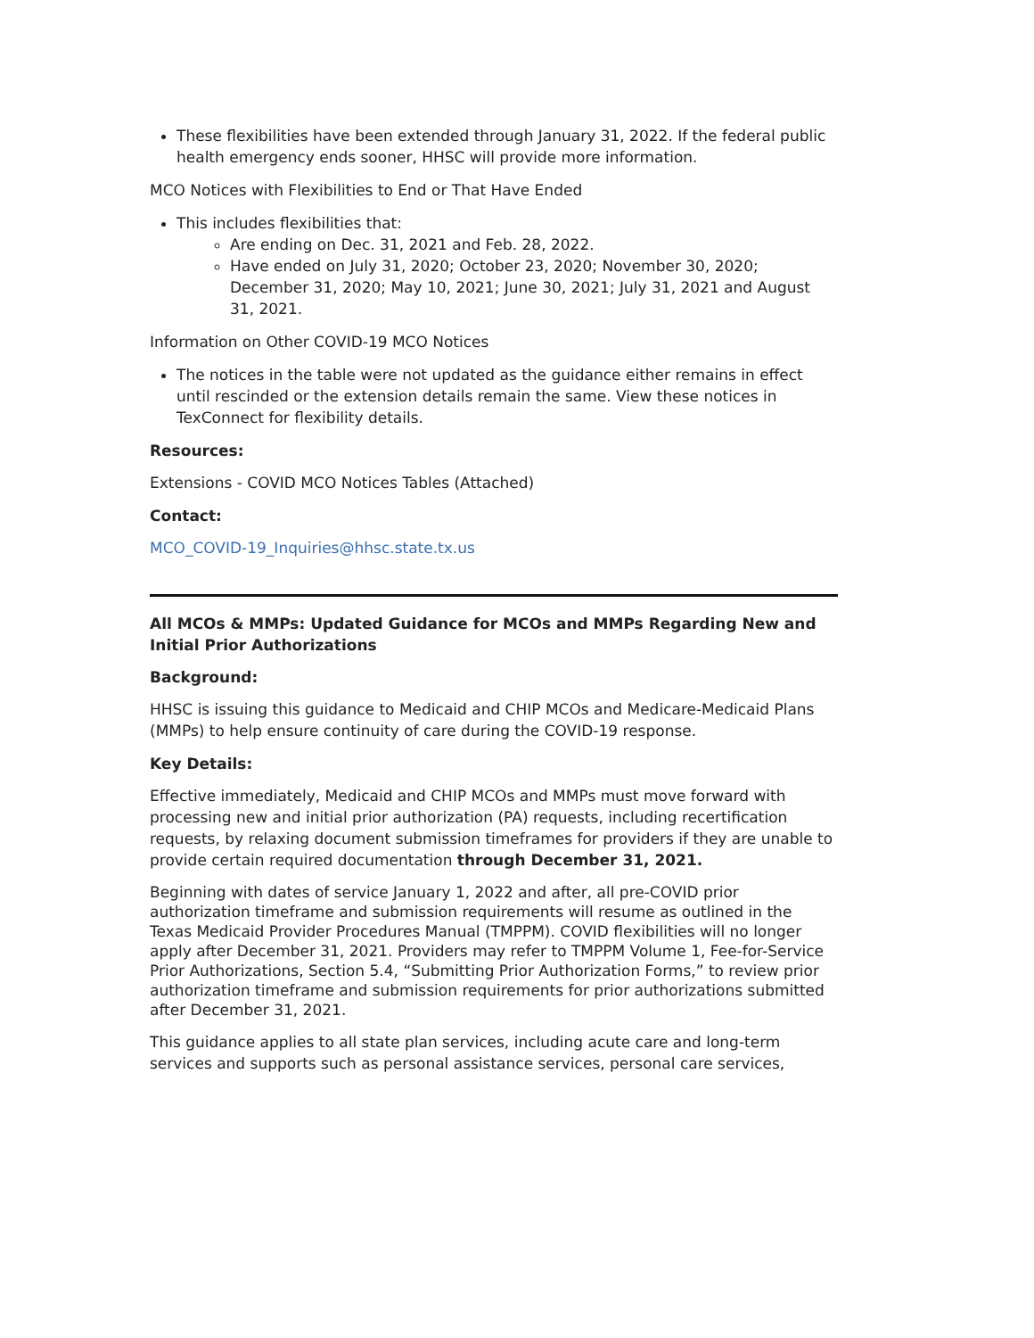These flexibilities have been extended through January 31, 2022. If the federal public health emergency ends sooner, HHSC will provide more information.
MCO Notices with Flexibilities to End or That Have Ended
This includes flexibilities that:
Are ending on Dec. 31, 2021 and Feb. 28, 2022.
Have ended on July 31, 2020; October 23, 2020; November 30, 2020; December 31, 2020; May 10, 2021; June 30, 2021; July 31, 2021 and August 31, 2021.
Information on Other COVID-19 MCO Notices
The notices in the table were not updated as the guidance either remains in effect until rescinded or the extension details remain the same. View these notices in TexConnect for flexibility details.
Resources:
Extensions - COVID MCO Notices Tables (Attached)
Contact:
MCO_COVID-19_Inquiries@hhsc.state.tx.us
All MCOs & MMPs: Updated Guidance for MCOs and MMPs Regarding New and Initial Prior Authorizations
Background:
HHSC is issuing this guidance to Medicaid and CHIP MCOs and Medicare-Medicaid Plans (MMPs) to help ensure continuity of care during the COVID-19 response.
Key Details:
Effective immediately, Medicaid and CHIP MCOs and MMPs must move forward with processing new and initial prior authorization (PA) requests, including recertification requests, by relaxing document submission timeframes for providers if they are unable to provide certain required documentation through December 31, 2021.
Beginning with dates of service January 1, 2022 and after, all pre-COVID prior authorization timeframe and submission requirements will resume as outlined in the Texas Medicaid Provider Procedures Manual (TMPPM). COVID flexibilities will no longer apply after December 31, 2021. Providers may refer to TMPPM Volume 1, Fee-for-Service Prior Authorizations, Section 5.4, “Submitting Prior Authorization Forms,” to review prior authorization timeframe and submission requirements for prior authorizations submitted after December 31, 2021.
This guidance applies to all state plan services, including acute care and long-term services and supports such as personal assistance services, personal care services,